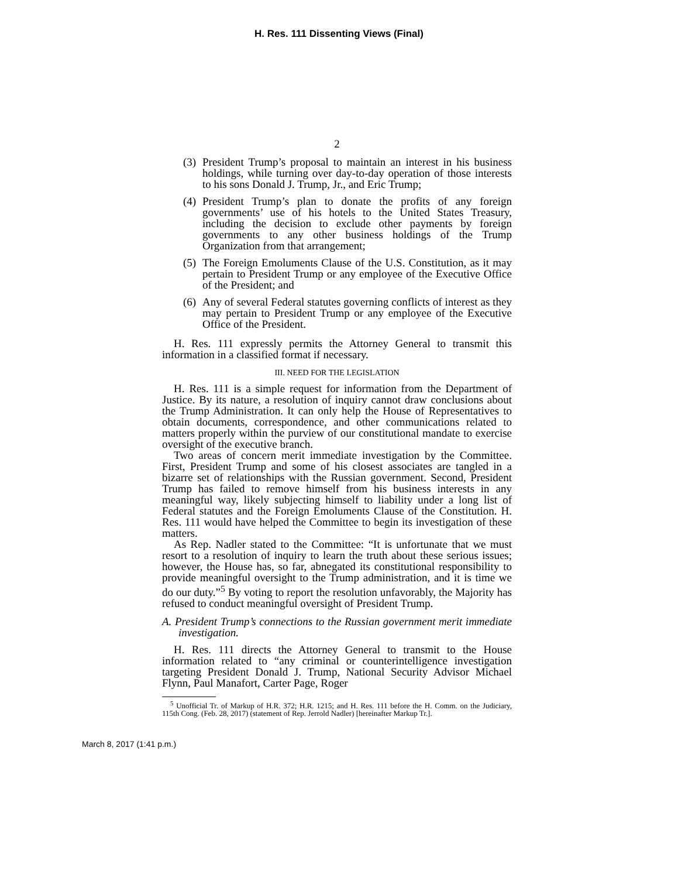H. Res. 111 Dissenting Views (Final)
2
(3) President Trump’s proposal to maintain an interest in his business holdings, while turning over day-to-day operation of those interests to his sons Donald J. Trump, Jr., and Eric Trump;
(4) President Trump’s plan to donate the profits of any foreign governments’ use of his hotels to the United States Treasury, including the decision to exclude other payments by foreign governments to any other business holdings of the Trump Organization from that arrangement;
(5) The Foreign Emoluments Clause of the U.S. Constitution, as it may pertain to President Trump or any employee of the Executive Office of the President; and
(6) Any of several Federal statutes governing conflicts of interest as they may pertain to President Trump or any employee of the Executive Office of the President.
H. Res. 111 expressly permits the Attorney General to transmit this information in a classified format if necessary.
III. NEED FOR THE LEGISLATION
H. Res. 111 is a simple request for information from the Department of Justice. By its nature, a resolution of inquiry cannot draw conclusions about the Trump Administration. It can only help the House of Representatives to obtain documents, correspondence, and other communications related to matters properly within the purview of our constitutional mandate to exercise oversight of the executive branch.
Two areas of concern merit immediate investigation by the Committee. First, President Trump and some of his closest associates are tangled in a bizarre set of relationships with the Russian government. Second, President Trump has failed to remove himself from his business interests in any meaningful way, likely subjecting himself to liability under a long list of Federal statutes and the Foreign Emoluments Clause of the Constitution. H. Res. 111 would have helped the Committee to begin its investigation of these matters.
As Rep. Nadler stated to the Committee: “It is unfortunate that we must resort to a resolution of inquiry to learn the truth about these serious issues; however, the House has, so far, abnegated its constitutional responsibility to provide meaningful oversight to the Trump administration, and it is time we do our duty.”<sup>5</sup> By voting to report the resolution unfavorably, the Majority has refused to conduct meaningful oversight of President Trump.
A. President Trump’s connections to the Russian government merit immediate investigation.
H. Res. 111 directs the Attorney General to transmit to the House information related to “any criminal or counterintelligence investigation targeting President Donald J. Trump, National Security Advisor Michael Flynn, Paul Manafort, Carter Page, Roger
<sup>5</sup> Unofficial Tr. of Markup of H.R. 372; H.R. 1215; and H. Res. 111 before the H. Comm. on the Judiciary, 115th Cong. (Feb. 28, 2017) (statement of Rep. Jerrold Nadler) [hereinafter Markup Tr.].
March 8, 2017 (1:41 p.m.)